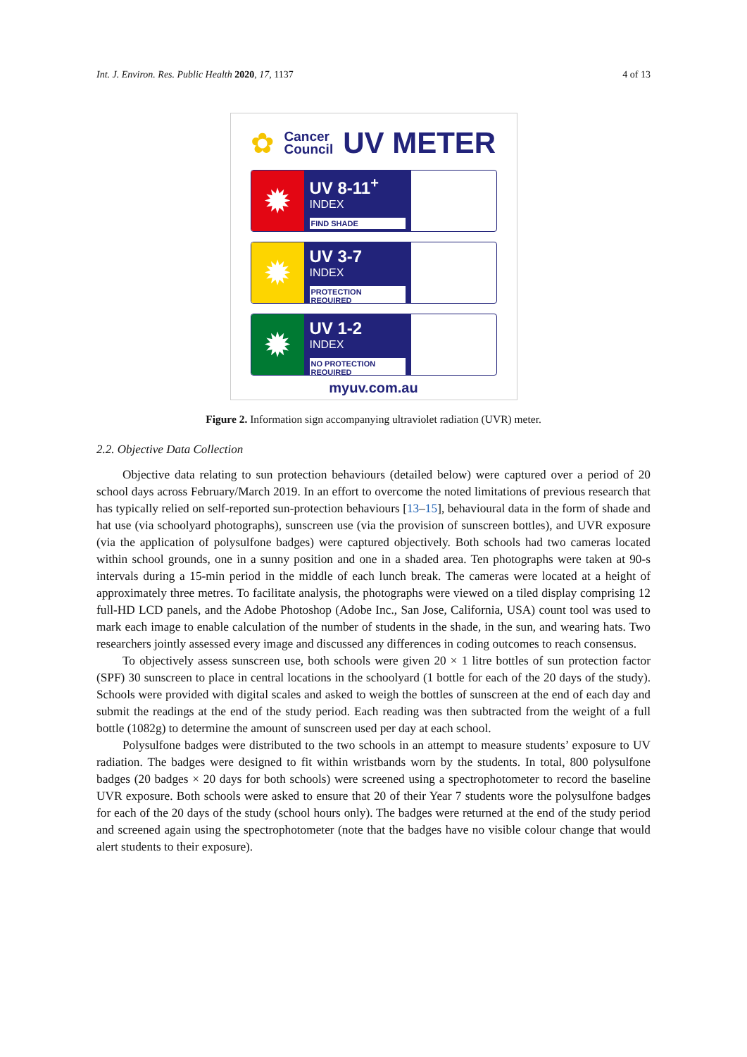Int. J. Environ. Res. Public Health 2020, 17, 1137 4 of 13
✿ Cancer
Council UV METER
✹
UV 8-11<sup>+</sup>
INDEX
FIND SHADE
✹
UV 3-7
INDEX
PROTECTION REQUIRED
✹
UV 1-2
INDEX
NO PROTECTION REQUIRED
myuv.com.au
Figure 2. Information sign accompanying ultraviolet radiation (UVR) meter.
2.2. Objective Data Collection
Objective data relating to sun protection behaviours (detailed below) were captured over a period of 20 school days across February/March 2019. In an effort to overcome the noted limitations of previous research that has typically relied on self-reported sun-protection behaviours [13–15], behavioural data in the form of shade and hat use (via schoolyard photographs), sunscreen use (via the provision of sunscreen bottles), and UVR exposure (via the application of polysulfone badges) were captured objectively. Both schools had two cameras located within school grounds, one in a sunny position and one in a shaded area. Ten photographs were taken at 90-s intervals during a 15-min period in the middle of each lunch break. The cameras were located at a height of approximately three metres. To facilitate analysis, the photographs were viewed on a tiled display comprising 12 full-HD LCD panels, and the Adobe Photoshop (Adobe Inc., San Jose, California, USA) count tool was used to mark each image to enable calculation of the number of students in the shade, in the sun, and wearing hats. Two researchers jointly assessed every image and discussed any differences in coding outcomes to reach consensus.
To objectively assess sunscreen use, both schools were given 20 × 1 litre bottles of sun protection factor (SPF) 30 sunscreen to place in central locations in the schoolyard (1 bottle for each of the 20 days of the study). Schools were provided with digital scales and asked to weigh the bottles of sunscreen at the end of each day and submit the readings at the end of the study period. Each reading was then subtracted from the weight of a full bottle (1082g) to determine the amount of sunscreen used per day at each school.
Polysulfone badges were distributed to the two schools in an attempt to measure students’ exposure to UV radiation. The badges were designed to fit within wristbands worn by the students. In total, 800 polysulfone badges (20 badges × 20 days for both schools) were screened using a spectrophotometer to record the baseline UVR exposure. Both schools were asked to ensure that 20 of their Year 7 students wore the polysulfone badges for each of the 20 days of the study (school hours only). The badges were returned at the end of the study period and screened again using the spectrophotometer (note that the badges have no visible colour change that would alert students to their exposure).